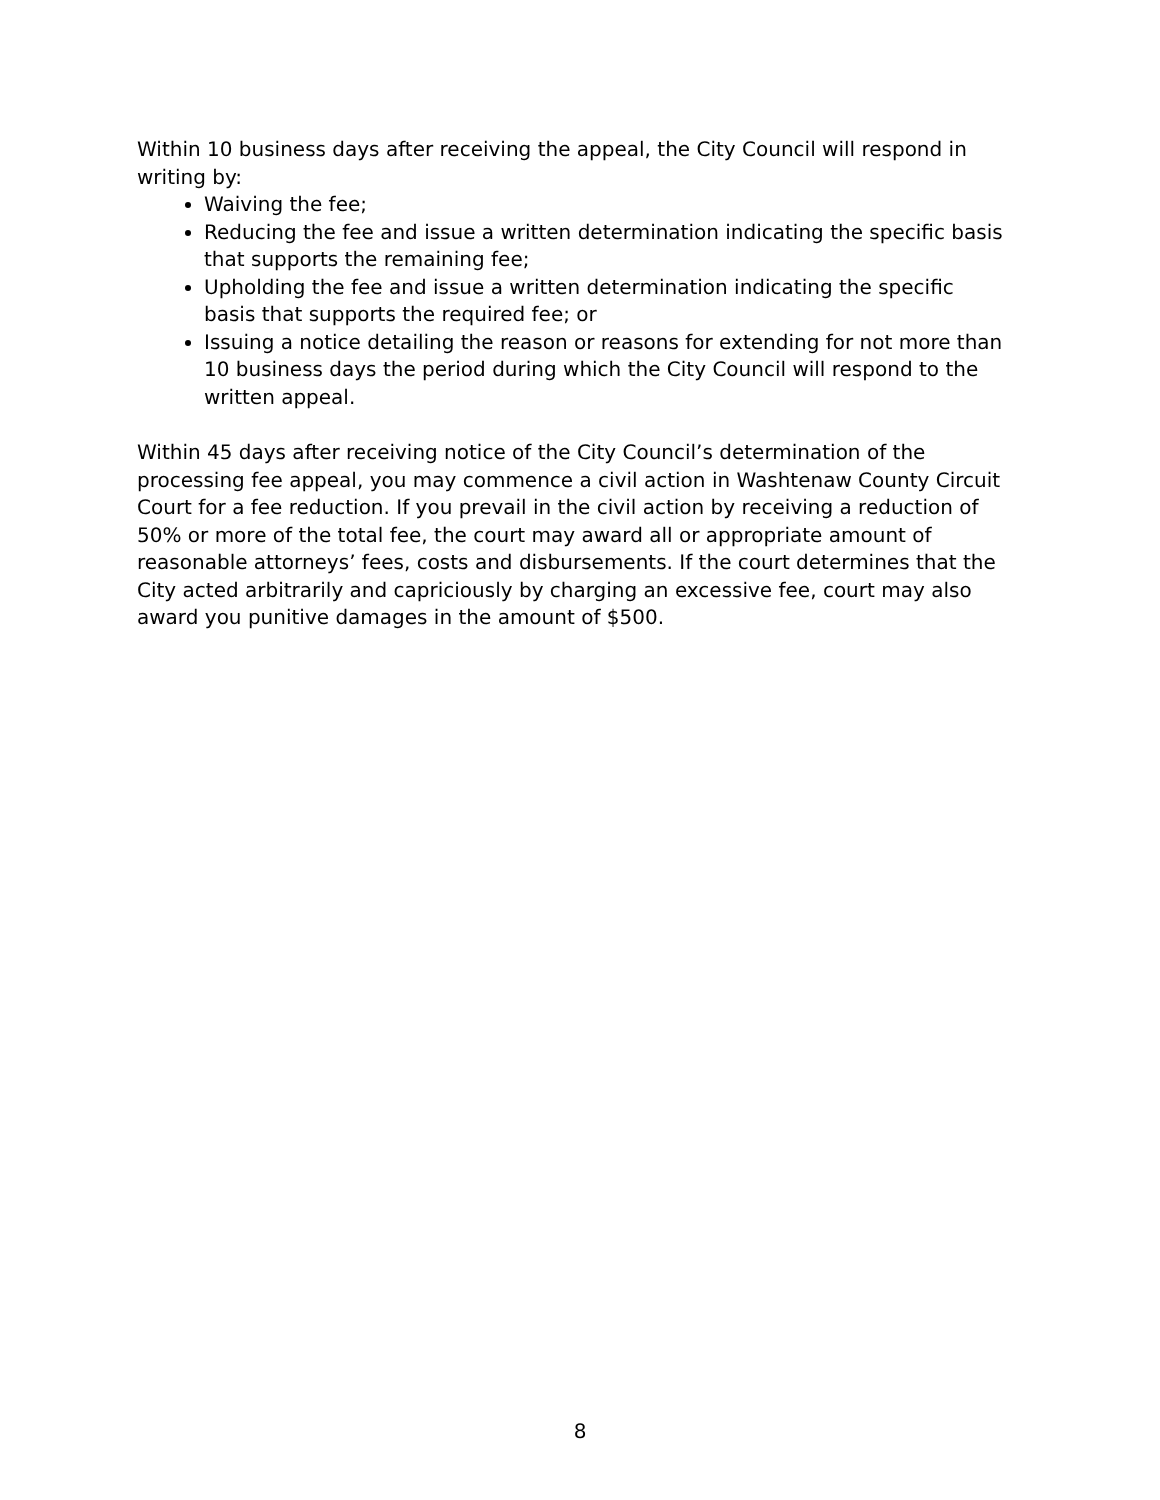Within 10 business days after receiving the appeal, the City Council will respond in writing by:
Waiving the fee;
Reducing the fee and issue a written determination indicating the specific basis that supports the remaining fee;
Upholding the fee and issue a written determination indicating the specific basis that supports the required fee; or
Issuing a notice detailing the reason or reasons for extending for not more than 10 business days the period during which the City Council will respond to the written appeal.
Within 45 days after receiving notice of the City Council’s determination of the processing fee appeal, you may commence a civil action in Washtenaw County Circuit Court for a fee reduction. If you prevail in the civil action by receiving a reduction of 50% or more of the total fee, the court may award all or appropriate amount of reasonable attorneys’ fees, costs and disbursements. If the court determines that the City acted arbitrarily and capriciously by charging an excessive fee, court may also award you punitive damages in the amount of $500.
8